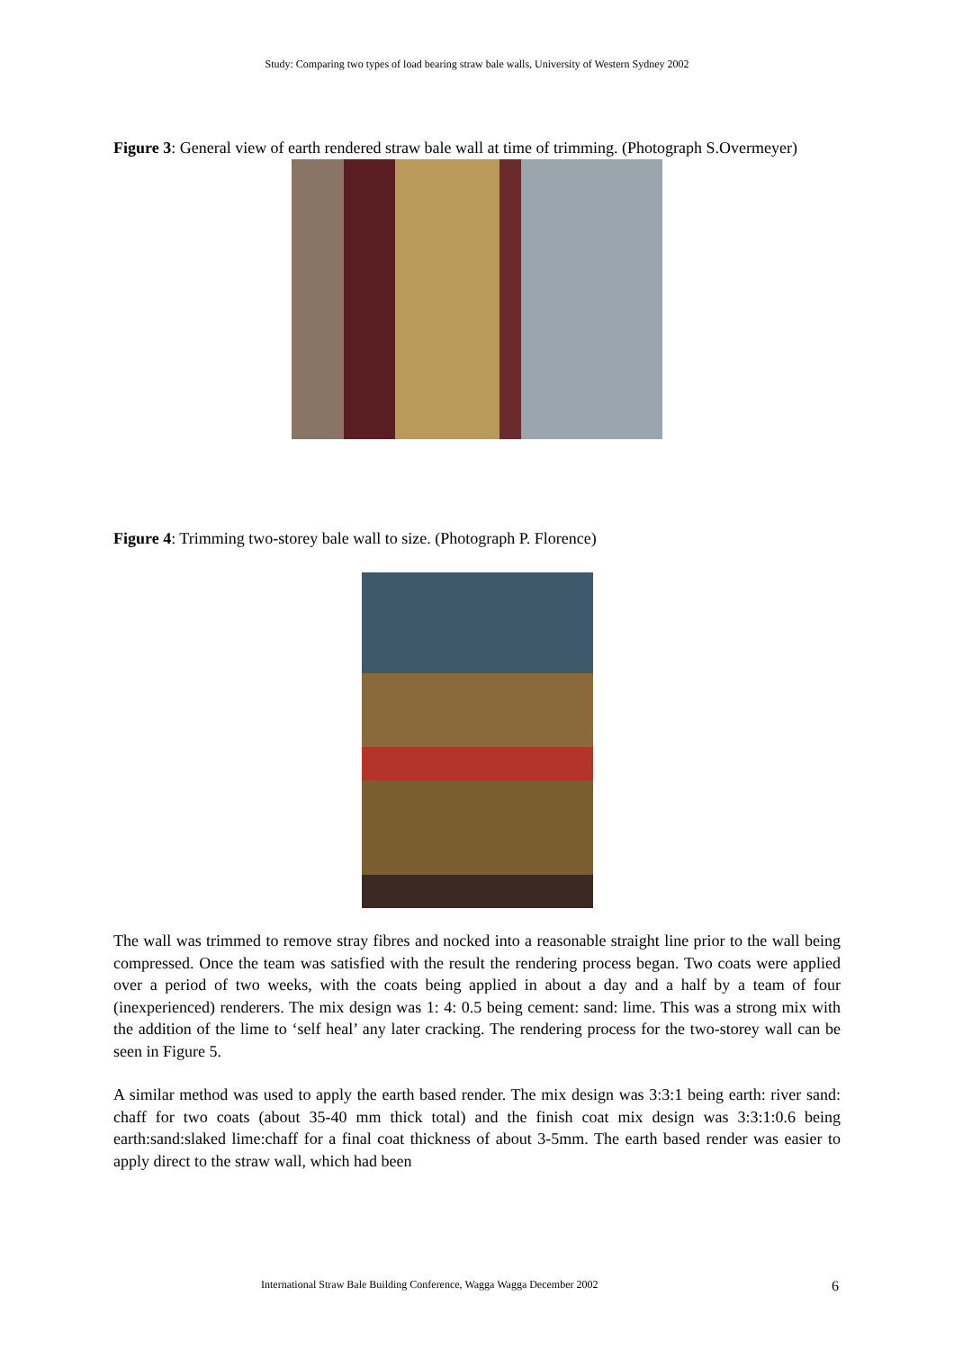Study: Comparing two types of load bearing straw bale walls, University of Western Sydney 2002
Figure 3: General view of earth rendered straw bale wall at time of trimming. (Photograph S.Overmeyer)
Figure 4: Trimming two-storey bale wall to size. (Photograph P. Florence)
The wall was trimmed to remove stray fibres and nocked into a reasonable straight line prior to the wall being compressed. Once the team was satisfied with the result the rendering process began. Two coats were applied over a period of two weeks, with the coats being applied in about a day and a half by a team of four (inexperienced) renderers. The mix design was 1: 4: 0.5 being cement: sand: lime. This was a strong mix with the addition of the lime to ‘self heal’ any later cracking. The rendering process for the two-storey wall can be seen in Figure 5.
A similar method was used to apply the earth based render. The mix design was 3:3:1 being earth: river sand: chaff for two coats (about 35-40 mm thick total) and the finish coat mix design was 3:3:1:0.6 being earth:sand:slaked lime:chaff for a final coat thickness of about 3-5mm. The earth based render was easier to apply direct to the straw wall, which had been
International Straw Bale Building Conference, Wagga Wagga December 2002 6